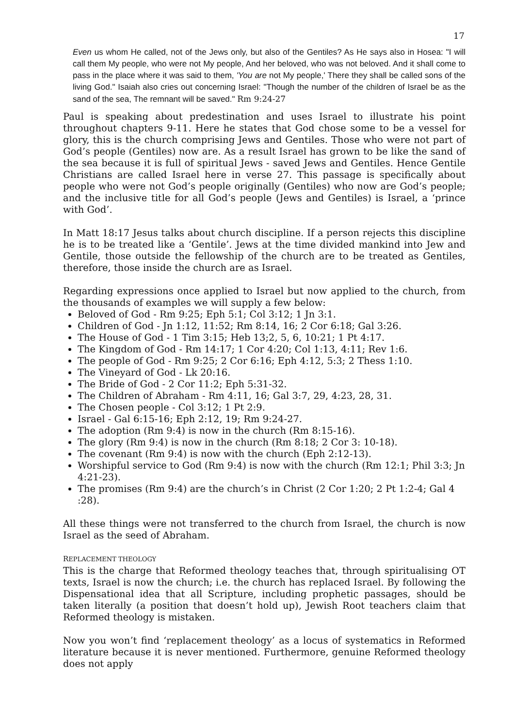17
Even us whom He called, not of the Jews only, but also of the Gentiles? As He says also in Hosea: "I will call them My people, who were not My people, And her beloved, who was not beloved. And it shall come to pass in the place where it was said to them, 'You are not My people,' There they shall be called sons of the living God." Isaiah also cries out concerning Israel: "Though the number of the children of Israel be as the sand of the sea, The remnant will be saved." Rm 9:24-27
Paul is speaking about predestination and uses Israel to illustrate his point throughout chapters 9-11. Here he states that God chose some to be a vessel for glory, this is the church comprising Jews and Gentiles. Those who were not part of God’s people (Gentiles) now are. As a result Israel has grown to be like the sand of the sea because it is full of spiritual Jews - saved Jews and Gentiles. Hence Gentile Christians are called Israel here in verse 27. This passage is specifically about people who were not God’s people originally (Gentiles) who now are God’s people; and the inclusive title for all God’s people (Jews and Gentiles) is Israel, a ‘prince with God’.
In Matt 18:17 Jesus talks about church discipline. If a person rejects this discipline he is to be treated like a ‘Gentile’. Jews at the time divided mankind into Jew and Gentile, those outside the fellowship of the church are to be treated as Gentiles, therefore, those inside the church are as Israel.
Regarding expressions once applied to Israel but now applied to the church, from the thousands of examples we will supply a few below:
Beloved of God - Rm 9:25; Eph 5:1; Col 3:12; 1 Jn 3:1.
Children of God - Jn 1:12, 11:52; Rm 8:14, 16; 2 Cor 6:18; Gal 3:26.
The House of God - 1 Tim 3:15; Heb 13;2, 5, 6, 10:21; 1 Pt 4:17.
The Kingdom of God - Rm 14:17; 1 Cor 4:20; Col 1:13, 4:11; Rev 1:6.
The people of God - Rm 9:25; 2 Cor 6:16; Eph 4:12, 5:3; 2 Thess 1:10.
The Vineyard of God - Lk 20:16.
The Bride of God - 2 Cor 11:2; Eph 5:31-32.
The Children of Abraham - Rm 4:11, 16; Gal 3:7, 29, 4:23, 28, 31.
The Chosen people - Col 3:12; 1 Pt 2:9.
Israel - Gal 6:15-16; Eph 2:12, 19; Rm 9:24-27.
The adoption (Rm 9:4) is now in the church (Rm 8:15-16).
The glory (Rm 9:4) is now in the church (Rm 8:18; 2 Cor 3: 10-18).
The covenant (Rm 9:4) is now with the church (Eph 2:12-13).
Worshipful service to God (Rm 9:4) is now with the church (Rm 12:1; Phil 3:3; Jn 4:21-23).
The promises (Rm 9:4) are the church’s in Christ (2 Cor 1:20; 2 Pt 1:2-4; Gal 4 :28).
All these things were not transferred to the church from Israel, the church is now Israel as the seed of Abraham.
REPLACEMENT THEOLOGY
This is the charge that Reformed theology teaches that, through spiritualising OT texts, Israel is now the church; i.e. the church has replaced Israel. By following the Dispensational idea that all Scripture, including prophetic passages, should be taken literally (a position that doesn’t hold up), Jewish Root teachers claim that Reformed theology is mistaken.
Now you won’t find ‘replacement theology’ as a locus of systematics in Reformed literature because it is never mentioned. Furthermore, genuine Reformed theology does not apply